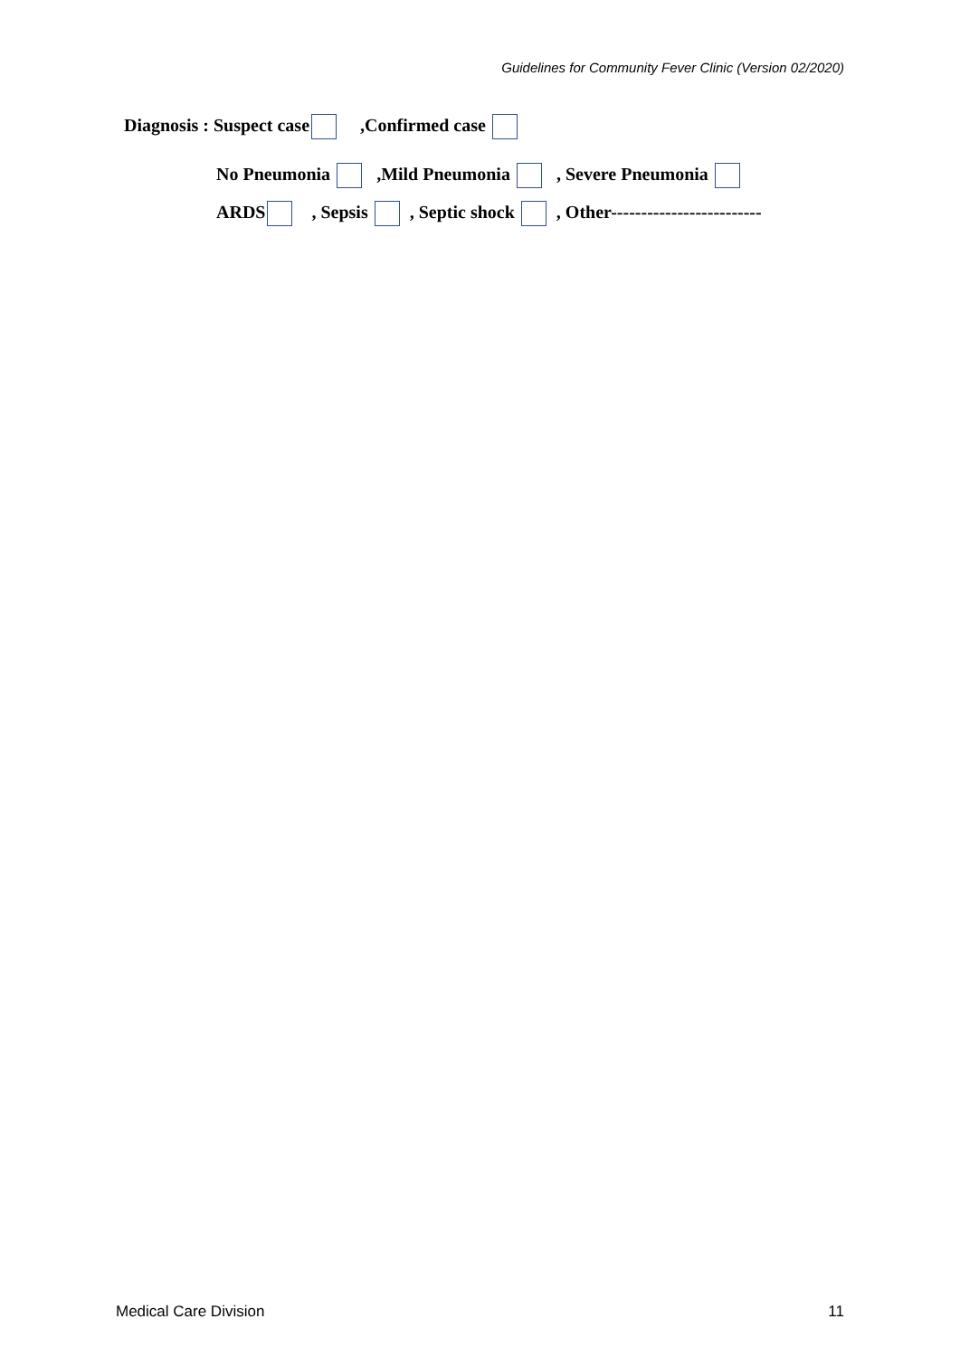Guidelines for Community Fever Clinic (Version 02/2020)
Diagnosis : Suspect case ,Confirmed case
No Pneumonia ,Mild Pneumonia , Severe Pneumonia
ARDS , Sepsis , Septic shock , Other-------------------------
Medical Care Division 11